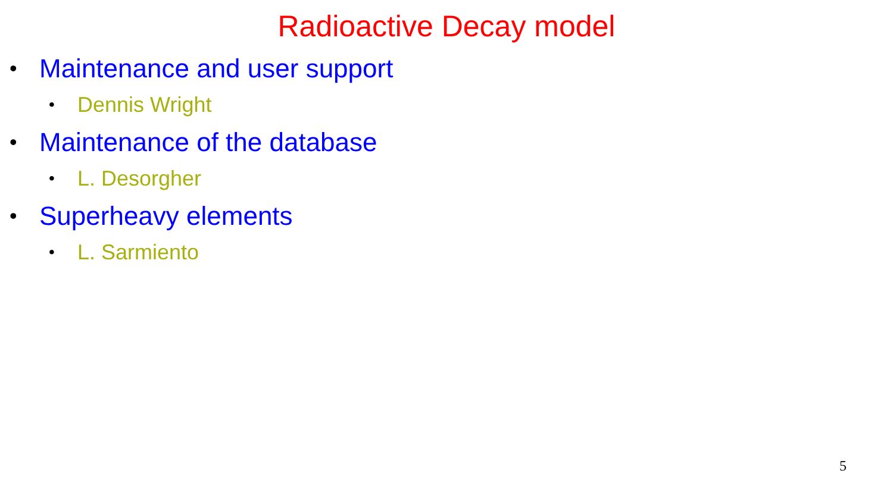Radioactive Decay model
• Maintenance and user support
• Dennis Wright
• Maintenance of the database
• L. Desorgher
• Superheavy elements
• L. Sarmiento
5